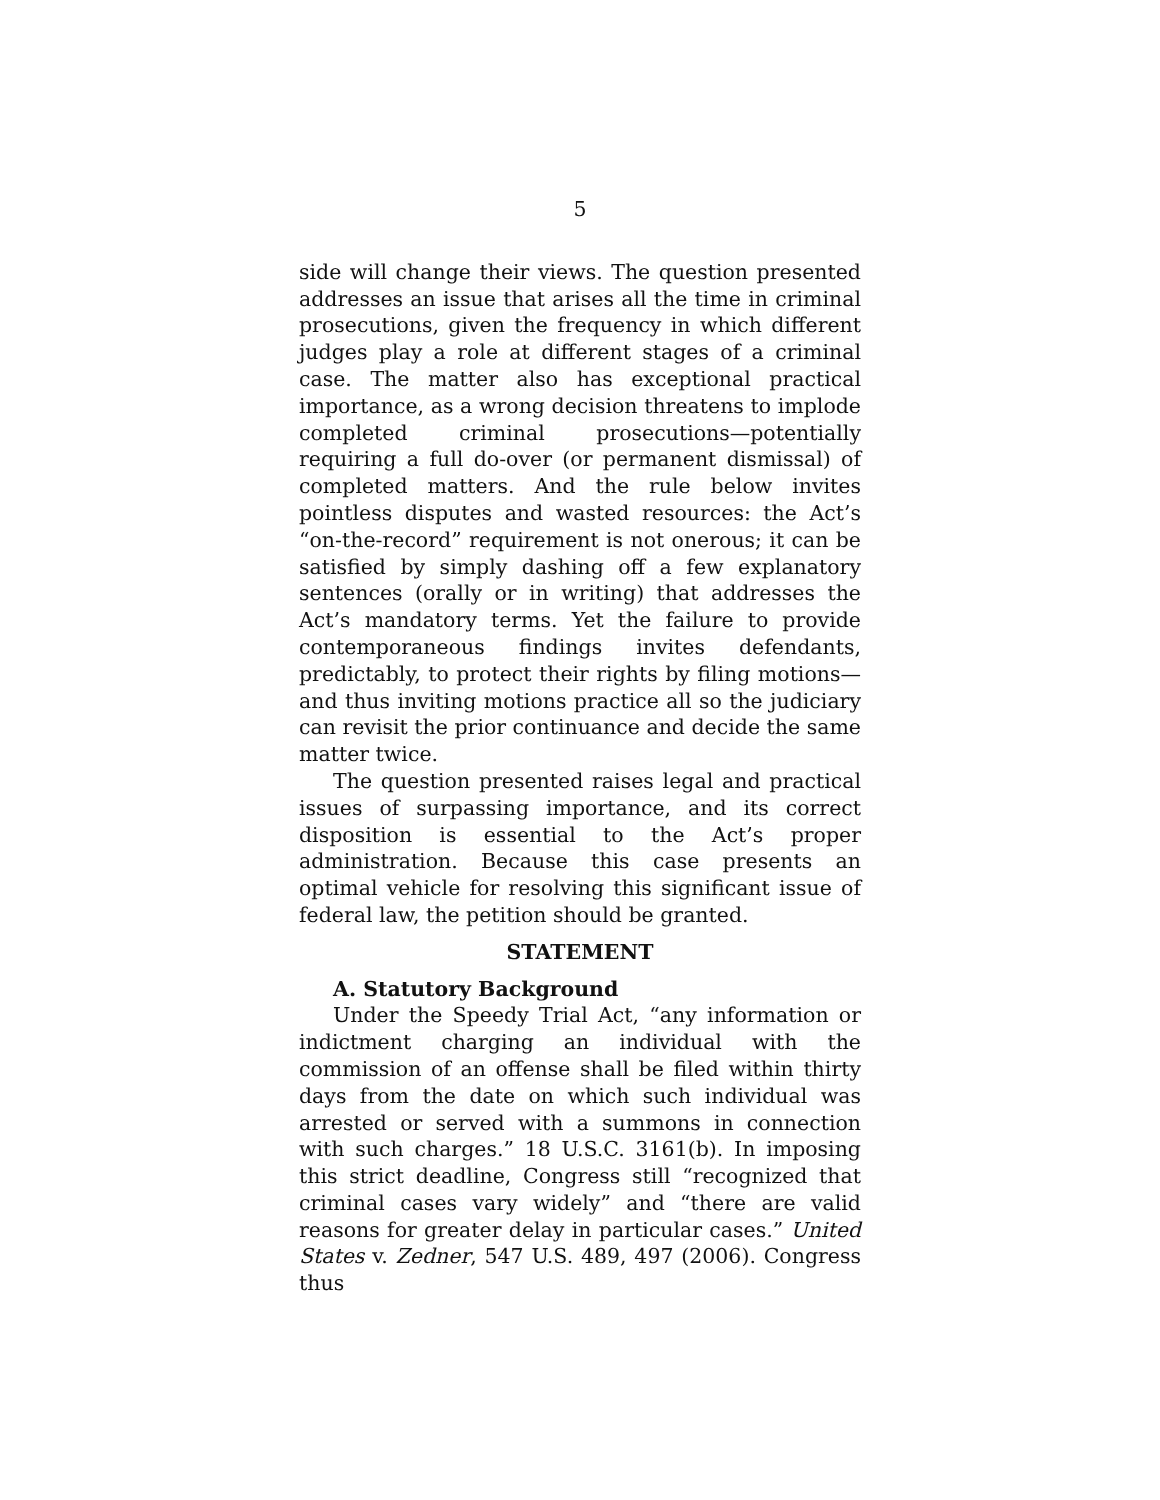5
side will change their views. The question presented addresses an issue that arises all the time in criminal prosecutions, given the frequency in which different judges play a role at different stages of a criminal case. The matter also has exceptional practical importance, as a wrong decision threatens to implode completed criminal prosecutions—potentially requiring a full do-over (or permanent dismissal) of completed matters. And the rule below invites pointless disputes and wasted resources: the Act’s “on-the-record” requirement is not onerous; it can be satisfied by simply dashing off a few explanatory sentences (orally or in writing) that addresses the Act’s mandatory terms. Yet the failure to provide contemporaneous findings invites defendants, predictably, to protect their rights by filing motions—and thus inviting motions practice all so the judiciary can revisit the prior continuance and decide the same matter twice.
The question presented raises legal and practical issues of surpassing importance, and its correct disposition is essential to the Act’s proper administration. Because this case presents an optimal vehicle for resolving this significant issue of federal law, the petition should be granted.
STATEMENT
A. Statutory Background
Under the Speedy Trial Act, “any information or indictment charging an individual with the commission of an offense shall be filed within thirty days from the date on which such individual was arrested or served with a summons in connection with such charges.” 18 U.S.C. 3161(b). In imposing this strict deadline, Congress still “recognized that criminal cases vary widely” and “there are valid reasons for greater delay in particular cases.” United States v. Zedner, 547 U.S. 489, 497 (2006). Congress thus